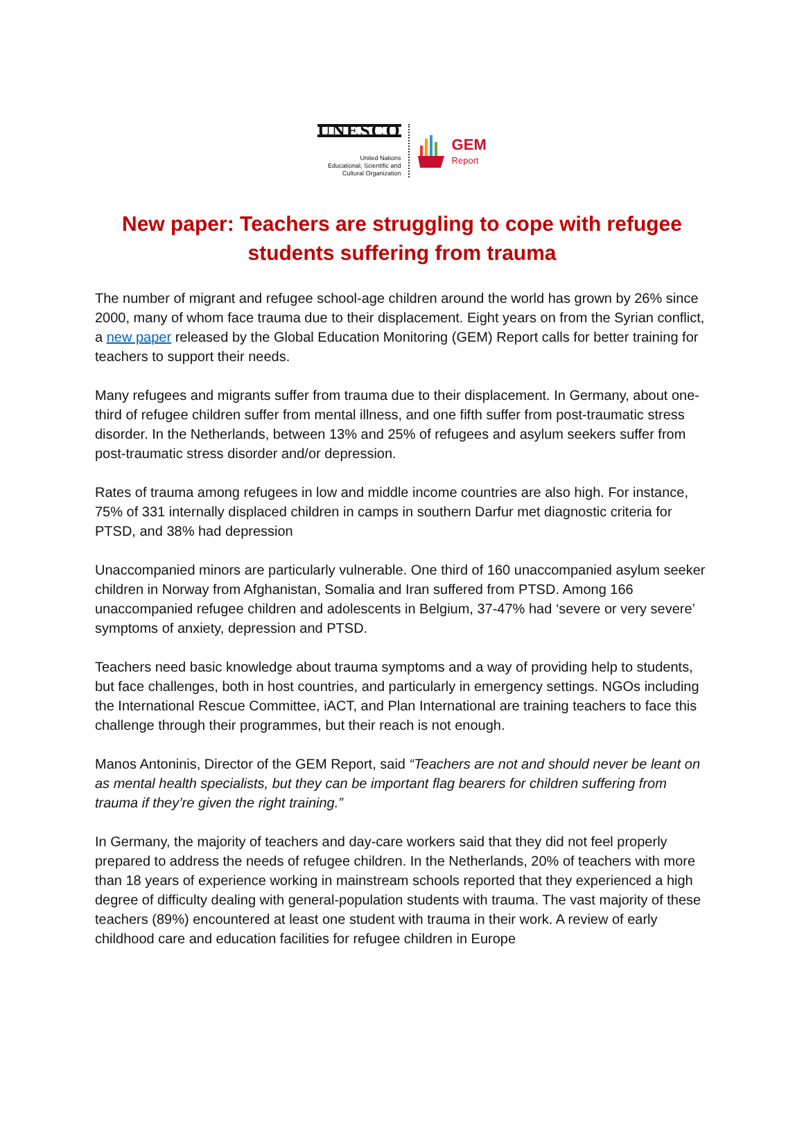UNESCO
United Nations
Educational, Scientific and
Cultural Organization
GEM
Report
New paper: Teachers are struggling to cope with refugee students suffering from trauma
The number of migrant and refugee school-age children around the world has grown by 26% since 2000, many of whom face trauma due to their displacement. Eight years on from the Syrian conflict, a new paper released by the Global Education Monitoring (GEM) Report calls for better training for teachers to support their needs.
Many refugees and migrants suffer from trauma due to their displacement. In Germany, about one-third of refugee children suffer from mental illness, and one fifth suffer from post-traumatic stress disorder. In the Netherlands, between 13% and 25% of refugees and asylum seekers suffer from post-traumatic stress disorder and/or depression.
Rates of trauma among refugees in low and middle income countries are also high. For instance, 75% of 331 internally displaced children in camps in southern Darfur met diagnostic criteria for PTSD, and 38% had depression
Unaccompanied minors are particularly vulnerable. One third of 160 unaccompanied asylum seeker children in Norway from Afghanistan, Somalia and Iran suffered from PTSD. Among 166 unaccompanied refugee children and adolescents in Belgium, 37-47% had ‘severe or very severe’ symptoms of anxiety, depression and PTSD.
Teachers need basic knowledge about trauma symptoms and a way of providing help to students, but face challenges, both in host countries, and particularly in emergency settings. NGOs including the International Rescue Committee, iACT, and Plan International are training teachers to face this challenge through their programmes, but their reach is not enough.
Manos Antoninis, Director of the GEM Report, said “Teachers are not and should never be leant on as mental health specialists, but they can be important flag bearers for children suffering from trauma if they’re given the right training.”
In Germany, the majority of teachers and day-care workers said that they did not feel properly prepared to address the needs of refugee children. In the Netherlands, 20% of teachers with more than 18 years of experience working in mainstream schools reported that they experienced a high degree of difficulty dealing with general-population students with trauma. The vast majority of these teachers (89%) encountered at least one student with trauma in their work. A review of early childhood care and education facilities for refugee children in Europe